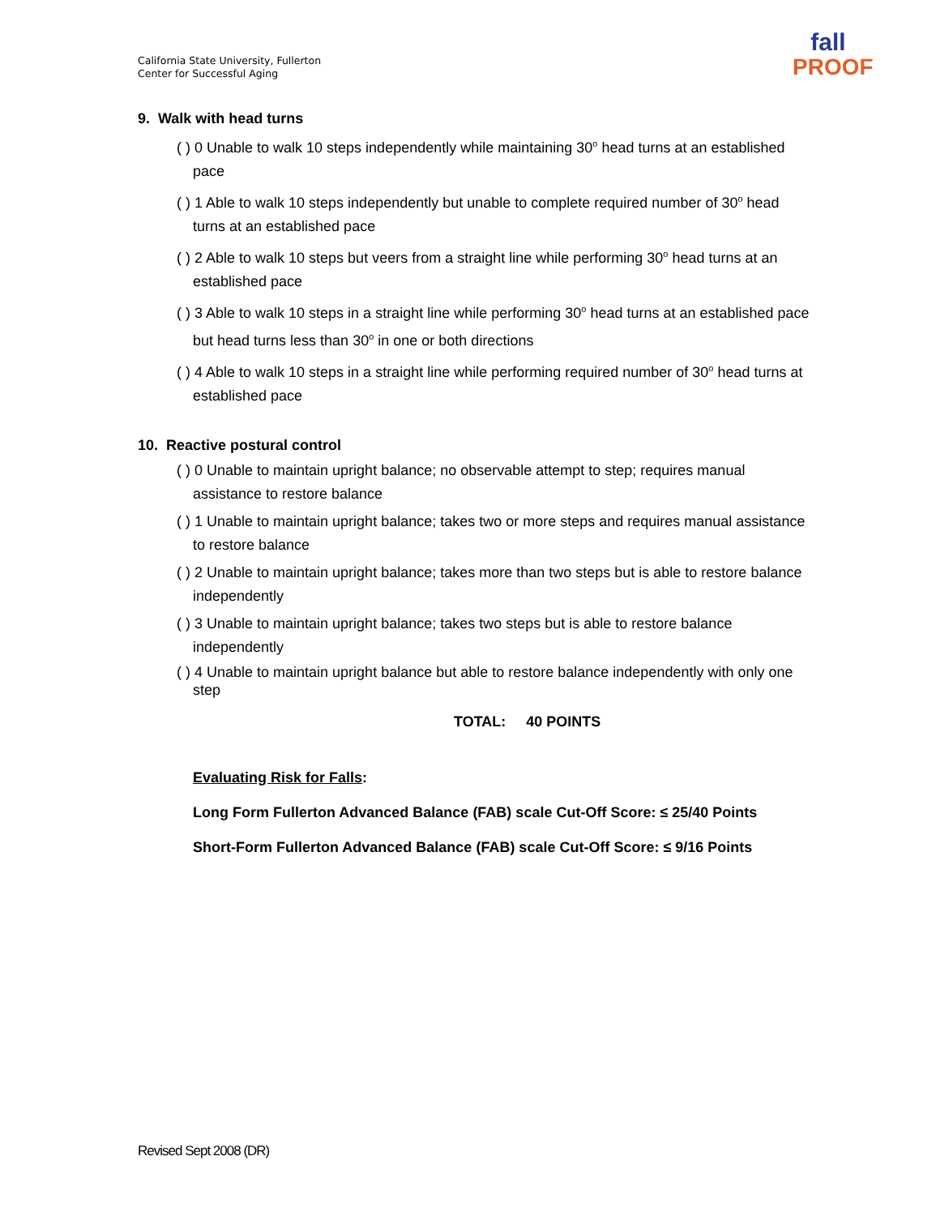California State University, Fullerton
Center for Successful Aging
fall
PROOF
9. Walk with head turns
( ) 0 Unable to walk 10 steps independently while maintaining 30<sup>o</sup> head turns at an established pace
( ) 1 Able to walk 10 steps independently but unable to complete required number of 30<sup>o</sup> head turns at an established pace
( ) 2 Able to walk 10 steps but veers from a straight line while performing 30<sup>o</sup> head turns at an established pace
( ) 3 Able to walk 10 steps in a straight line while performing 30<sup>o</sup> head turns at an established pace but head turns less than 30<sup>o</sup> in one or both directions
( ) 4 Able to walk 10 steps in a straight line while performing required number of 30<sup>o</sup> head turns at established pace
10. Reactive postural control
( ) 0 Unable to maintain upright balance; no observable attempt to step; requires manual assistance to restore balance
( ) 1 Unable to maintain upright balance; takes two or more steps and requires manual assistance to restore balance
( ) 2 Unable to maintain upright balance; takes more than two steps but is able to restore balance independently
( ) 3 Unable to maintain upright balance; takes two steps but is able to restore balance independently
( ) 4 Unable to maintain upright balance but able to restore balance independently with only one step
TOTAL: 40 POINTS
Evaluating Risk for Falls:
Long Form Fullerton Advanced Balance (FAB) scale Cut-Off Score: ≤ 25/40 Points
Short-Form Fullerton Advanced Balance (FAB) scale Cut-Off Score: ≤ 9/16 Points
Revised Sept 2008 (DR)